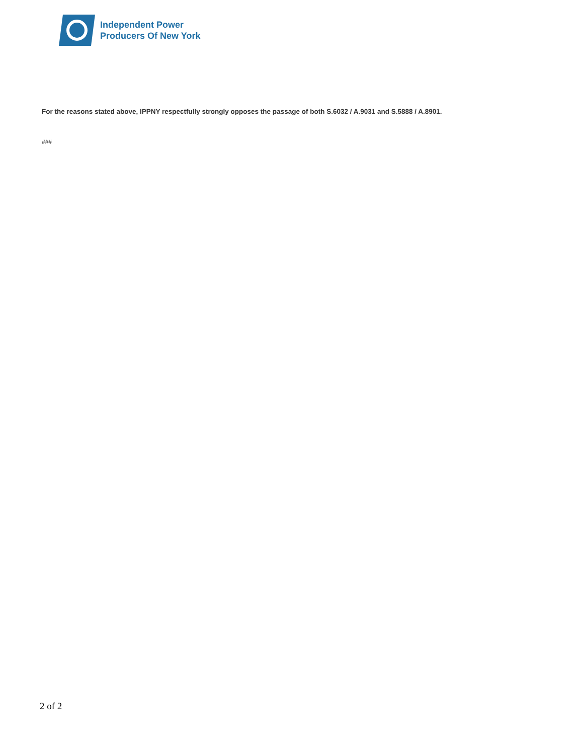Independent Power
Producers Of New York
For the reasons stated above, IPPNY respectfully strongly opposes the passage of both S.6032 / A.9031 and S.5888 / A.8901.
###
2 of 2